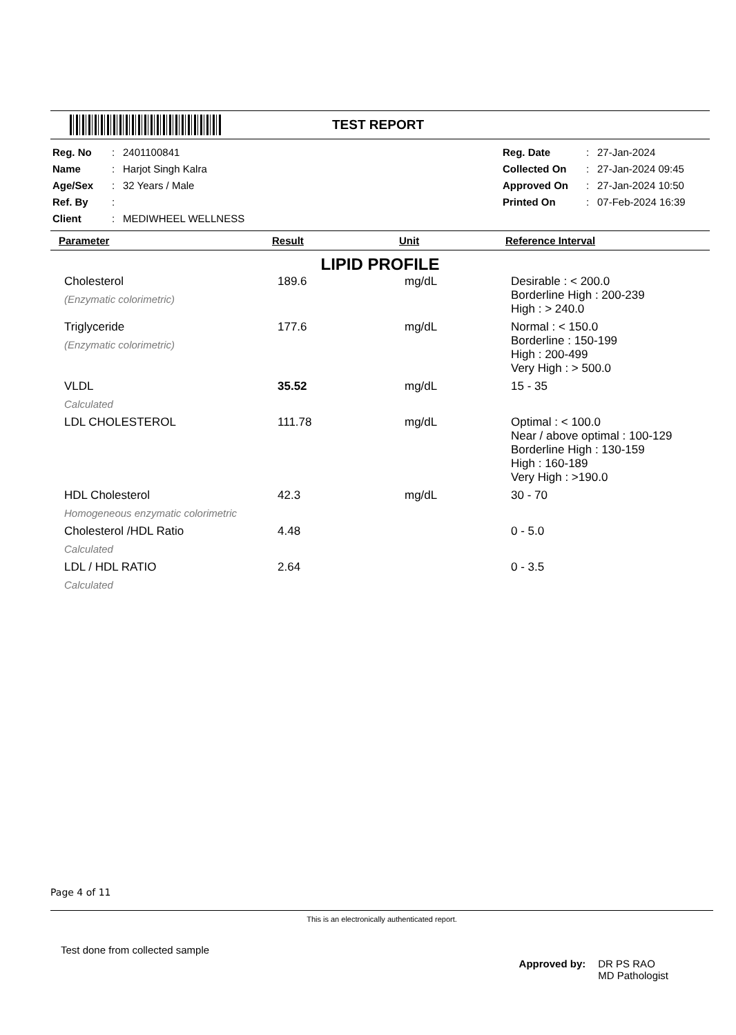TEST REPORT
| Reg. No | : | 2401100841 | Reg. Date | : | 27-Jan-2024 |
| Name | : | Harjot Singh Kalra | Collected On | : | 27-Jan-2024 09:45 |
| Age/Sex | : | 32 Years / Male | Approved On | : | 27-Jan-2024 10:50 |
| Ref. By | : | | Printed On | : | 07-Feb-2024 16:39 |
| Client | : | MEDIWHEEL WELLNESS | | | |
| Parameter | Result | Unit | Reference Interval |
| --- | --- | --- | --- |
| LIPID PROFILE | | | |
| Cholesterol (Enzymatic colorimetric) | 189.6 | mg/dL | Desirable : < 200.0 Borderline High : 200-239 High : > 240.0 |
| Triglyceride (Enzymatic colorimetric) | 177.6 | mg/dL | Normal : < 150.0 Borderline : 150-199 High : 200-499 Very High : > 500.0 |
| VLDL Calculated | 35.52 | mg/dL | 15 - 35 |
| LDL CHOLESTEROL | 111.78 | mg/dL | Optimal : < 100.0 Near / above optimal : 100-129 Borderline High : 130-159 High : 160-189 Very High : >190.0 |
| HDL Cholesterol Homogeneous enzymatic colorimetric | 42.3 | mg/dL | 30 - 70 |
| Cholesterol /HDL Ratio Calculated | 4.48 | | 0 - 5.0 |
| LDL / HDL RATIO Calculated | 2.64 | | 0 - 3.5 |
Page 4 of 11
This is an electronically authenticated report.
Test done from collected sample
Approved by: DR PS RAO
MD Pathologist